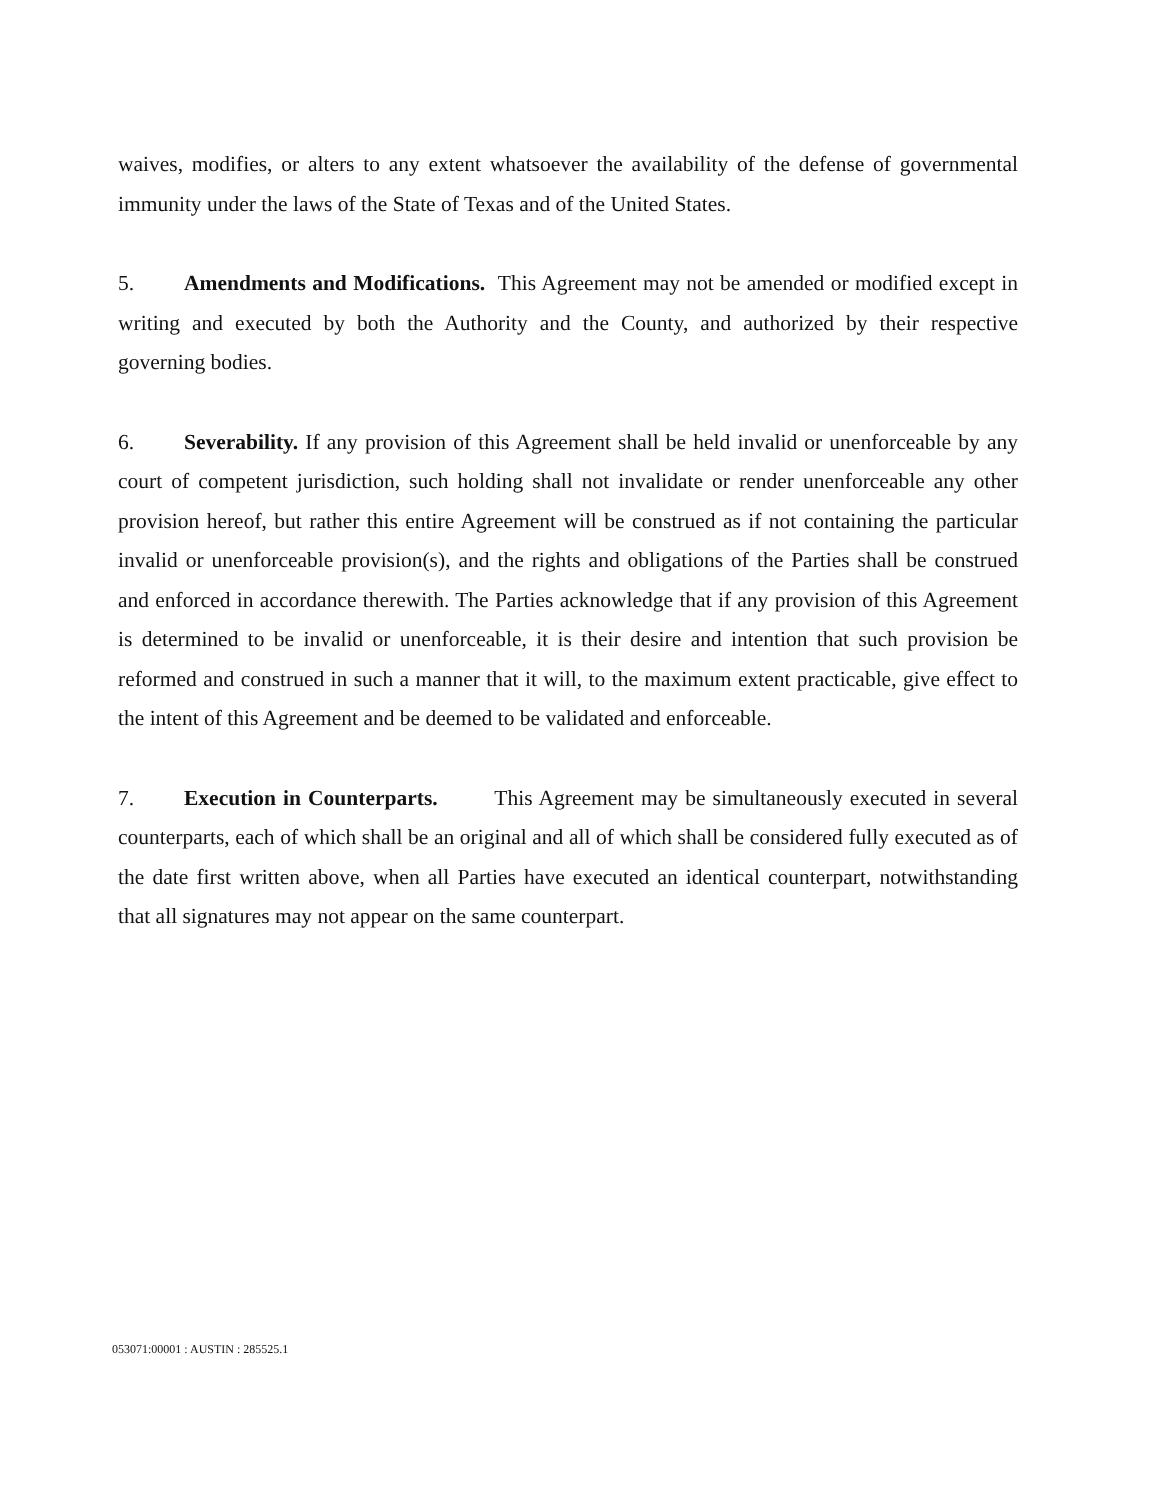waives, modifies, or alters to any extent whatsoever the availability of the defense of governmental immunity under the laws of the State of Texas and of the United States.
5. Amendments and Modifications. This Agreement may not be amended or modified except in writing and executed by both the Authority and the County, and authorized by their respective governing bodies.
6. Severability. If any provision of this Agreement shall be held invalid or unenforceable by any court of competent jurisdiction, such holding shall not invalidate or render unenforceable any other provision hereof, but rather this entire Agreement will be construed as if not containing the particular invalid or unenforceable provision(s), and the rights and obligations of the Parties shall be construed and enforced in accordance therewith. The Parties acknowledge that if any provision of this Agreement is determined to be invalid or unenforceable, it is their desire and intention that such provision be reformed and construed in such a manner that it will, to the maximum extent practicable, give effect to the intent of this Agreement and be deemed to be validated and enforceable.
7. Execution in Counterparts. This Agreement may be simultaneously executed in several counterparts, each of which shall be an original and all of which shall be considered fully executed as of the date first written above, when all Parties have executed an identical counterpart, notwithstanding that all signatures may not appear on the same counterpart.
053071:00001 : AUSTIN : 285525.1